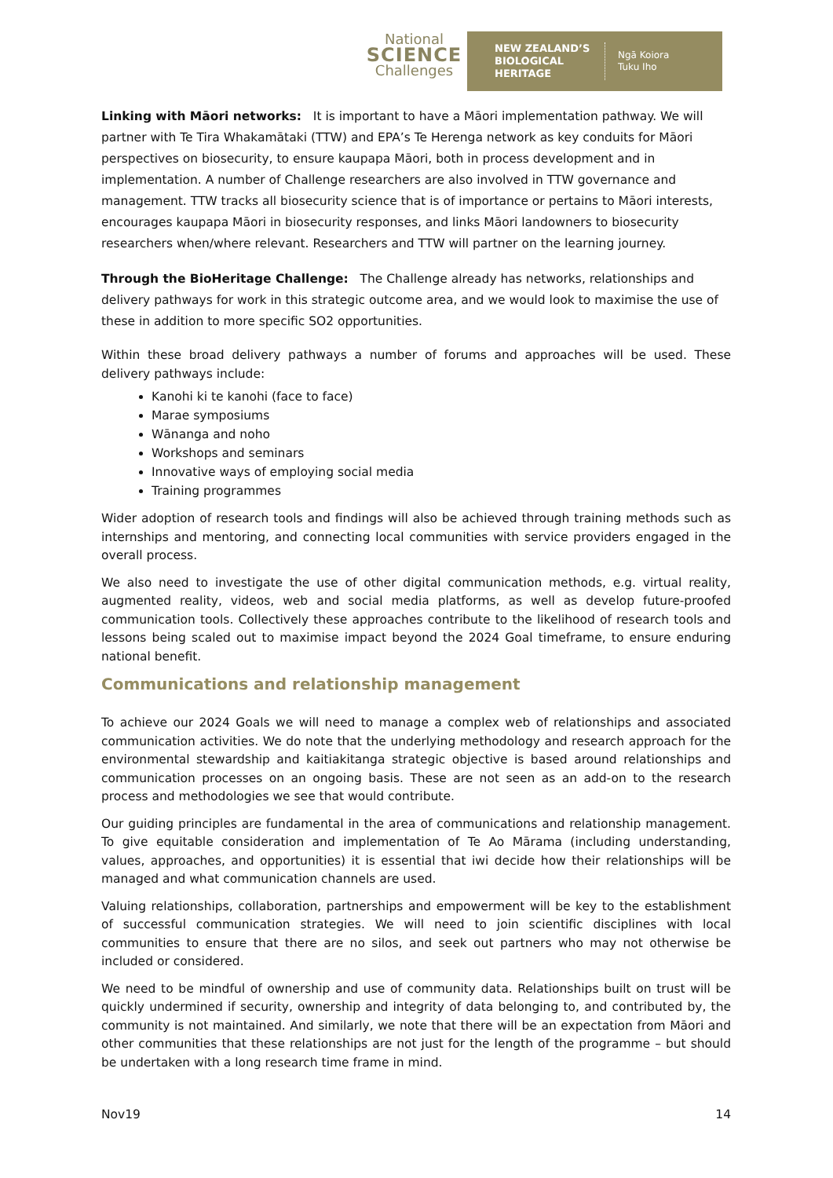National
SCIENCE
Challenges
NEW ZEALAND’S
BIOLOGICAL
HERITAGE
Ngā Koiora
Tuku Iho
Linking with Māori networks: It is important to have a Māori implementation pathway. We will partner with Te Tira Whakamātaki (TTW) and EPA’s Te Herenga network as key conduits for Māori perspectives on biosecurity, to ensure kaupapa Māori, both in process development and in implementation. A number of Challenge researchers are also involved in TTW governance and management. TTW tracks all biosecurity science that is of importance or pertains to Māori interests, encourages kaupapa Māori in biosecurity responses, and links Māori landowners to biosecurity researchers when/where relevant. Researchers and TTW will partner on the learning journey.
Through the BioHeritage Challenge: The Challenge already has networks, relationships and delivery pathways for work in this strategic outcome area, and we would look to maximise the use of these in addition to more specific SO2 opportunities.
Within these broad delivery pathways a number of forums and approaches will be used. These delivery pathways include:
Kanohi ki te kanohi (face to face)
Marae symposiums
Wānanga and noho
Workshops and seminars
Innovative ways of employing social media
Training programmes
Wider adoption of research tools and findings will also be achieved through training methods such as internships and mentoring, and connecting local communities with service providers engaged in the overall process.
We also need to investigate the use of other digital communication methods, e.g. virtual reality, augmented reality, videos, web and social media platforms, as well as develop future-proofed communication tools. Collectively these approaches contribute to the likelihood of research tools and lessons being scaled out to maximise impact beyond the 2024 Goal timeframe, to ensure enduring national benefit.
Communications and relationship management
To achieve our 2024 Goals we will need to manage a complex web of relationships and associated communication activities. We do note that the underlying methodology and research approach for the environmental stewardship and kaitiakitanga strategic objective is based around relationships and communication processes on an ongoing basis. These are not seen as an add-on to the research process and methodologies we see that would contribute.
Our guiding principles are fundamental in the area of communications and relationship management. To give equitable consideration and implementation of Te Ao Mārama (including understanding, values, approaches, and opportunities) it is essential that iwi decide how their relationships will be managed and what communication channels are used.
Valuing relationships, collaboration, partnerships and empowerment will be key to the establishment of successful communication strategies. We will need to join scientific disciplines with local communities to ensure that there are no silos, and seek out partners who may not otherwise be included or considered.
We need to be mindful of ownership and use of community data. Relationships built on trust will be quickly undermined if security, ownership and integrity of data belonging to, and contributed by, the community is not maintained. And similarly, we note that there will be an expectation from Māori and other communities that these relationships are not just for the length of the programme – but should be undertaken with a long research time frame in mind.
Nov19 14